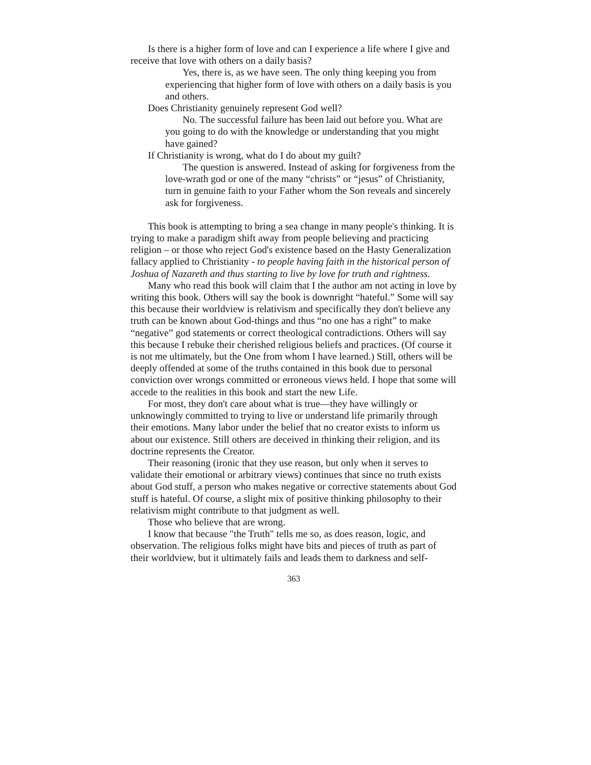Is there is a higher form of love and can I experience a life where I give and receive that love with others on a daily basis?
Yes, there is, as we have seen. The only thing keeping you from experiencing that higher form of love with others on a daily basis is you and others.
Does Christianity genuinely represent God well?
No. The successful failure has been laid out before you. What are you going to do with the knowledge or understanding that you might have gained?
If Christianity is wrong, what do I do about my guilt?
The question is answered. Instead of asking for forgiveness from the love-wrath god or one of the many “christs” or “jesus” of Christianity, turn in genuine faith to your Father whom the Son reveals and sincerely ask for forgiveness.
This book is attempting to bring a sea change in many people's thinking. It is trying to make a paradigm shift away from people believing and practicing religion – or those who reject God's existence based on the Hasty Generalization fallacy applied to Christianity - to people having faith in the historical person of Joshua of Nazareth and thus starting to live by love for truth and rightness.
Many who read this book will claim that I the author am not acting in love by writing this book. Others will say the book is downright “hateful.” Some will say this because their worldview is relativism and specifically they don't believe any truth can be known about God-things and thus “no one has a right” to make “negative” god statements or correct theological contradictions. Others will say this because I rebuke their cherished religious beliefs and practices. (Of course it is not me ultimately, but the One from whom I have learned.) Still, others will be deeply offended at some of the truths contained in this book due to personal conviction over wrongs committed or erroneous views held. I hope that some will accede to the realities in this book and start the new Life.
For most, they don't care about what is true—they have willingly or unknowingly committed to trying to live or understand life primarily through their emotions. Many labor under the belief that no creator exists to inform us about our existence. Still others are deceived in thinking their religion, and its doctrine represents the Creator.
Their reasoning (ironic that they use reason, but only when it serves to validate their emotional or arbitrary views) continues that since no truth exists about God stuff, a person who makes negative or corrective statements about God stuff is hateful. Of course, a slight mix of positive thinking philosophy to their relativism might contribute to that judgment as well.
Those who believe that are wrong.
I know that because "the Truth" tells me so, as does reason, logic, and observation. The religious folks might have bits and pieces of truth as part of their worldview, but it ultimately fails and leads them to darkness and self-
363